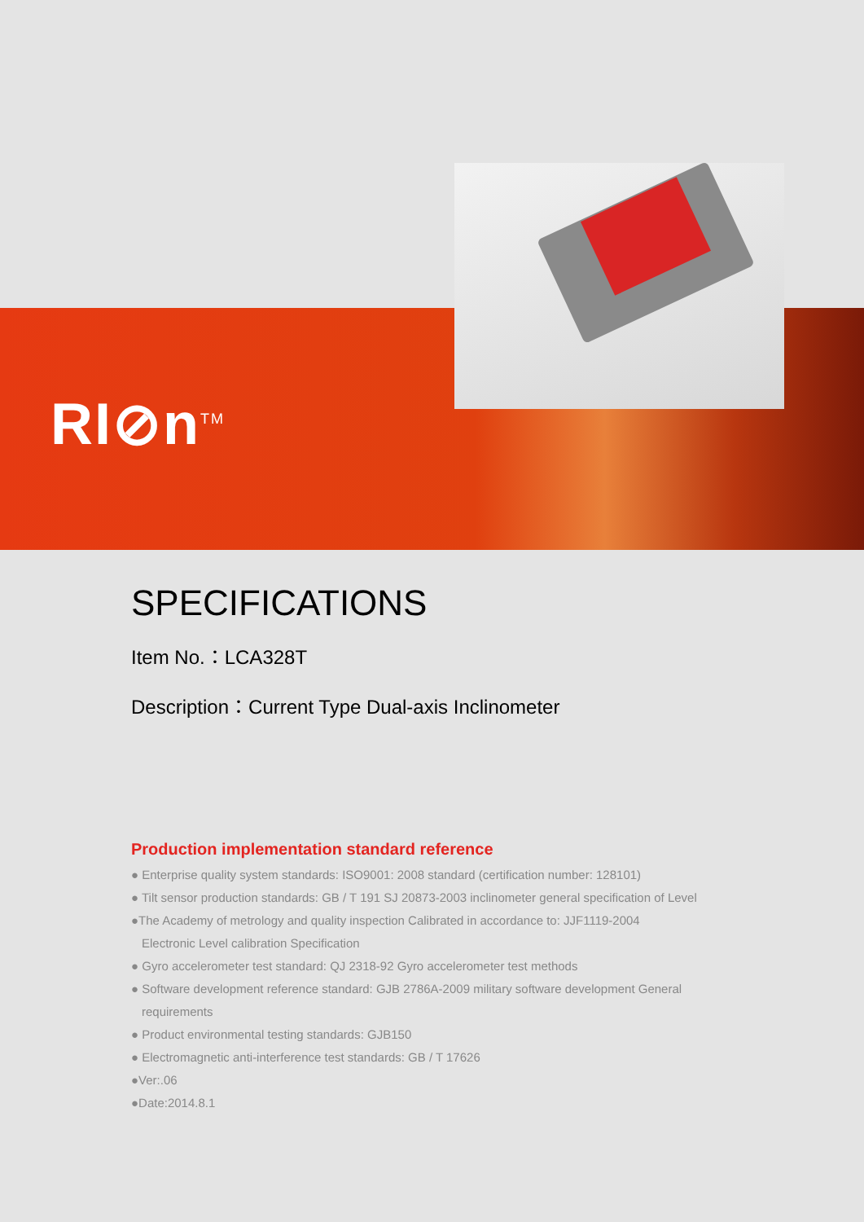RI⊘n<sup>TM</sup>
SPECIFICATIONS
Item No.：LCA328T
Description：Current Type Dual-axis Inclinometer
Production implementation standard reference
● Enterprise quality system standards: ISO9001: 2008 standard (certification number: 128101)
● Tilt sensor production standards: GB / T 191 SJ 20873-2003 inclinometer general specification of Level
●The Academy of metrology and quality inspection Calibrated in accordance to: JJF1119-2004
Electronic Level calibration Specification
● Gyro accelerometer test standard: QJ 2318-92 Gyro accelerometer test methods
● Software development reference standard: GJB 2786A-2009 military software development General
requirements
● Product environmental testing standards: GJB150
● Electromagnetic anti-interference test standards: GB / T 17626
●Ver:.06
●Date:2014.8.1